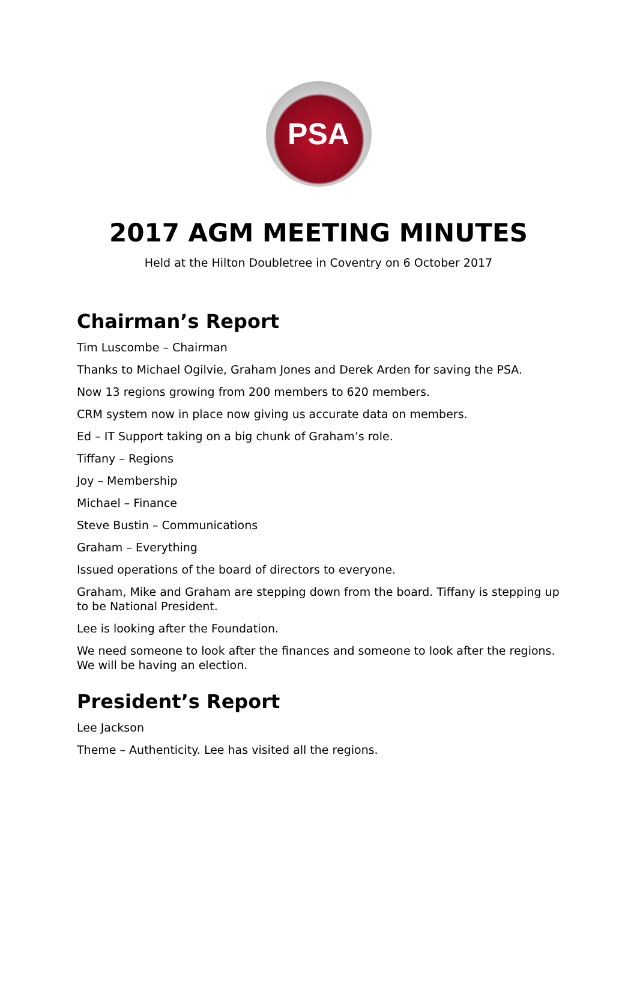PSA
2017 AGM MEETING MINUTES
Held at the Hilton Doubletree in Coventry on 6 October 2017
Chairman’s Report
Tim Luscombe – Chairman
Thanks to Michael Ogilvie, Graham Jones and Derek Arden for saving the PSA.
Now 13 regions growing from 200 members to 620 members.
CRM system now in place now giving us accurate data on members.
Ed – IT Support taking on a big chunk of Graham’s role.
Tiffany – Regions
Joy – Membership
Michael – Finance
Steve Bustin – Communications
Graham – Everything
Issued operations of the board of directors to everyone.
Graham, Mike and Graham are stepping down from the board. Tiffany is stepping up to be National President.
Lee is looking after the Foundation.
We need someone to look after the finances and someone to look after the regions. We will be having an election.
President’s Report
Lee Jackson
Theme – Authenticity. Lee has visited all the regions.